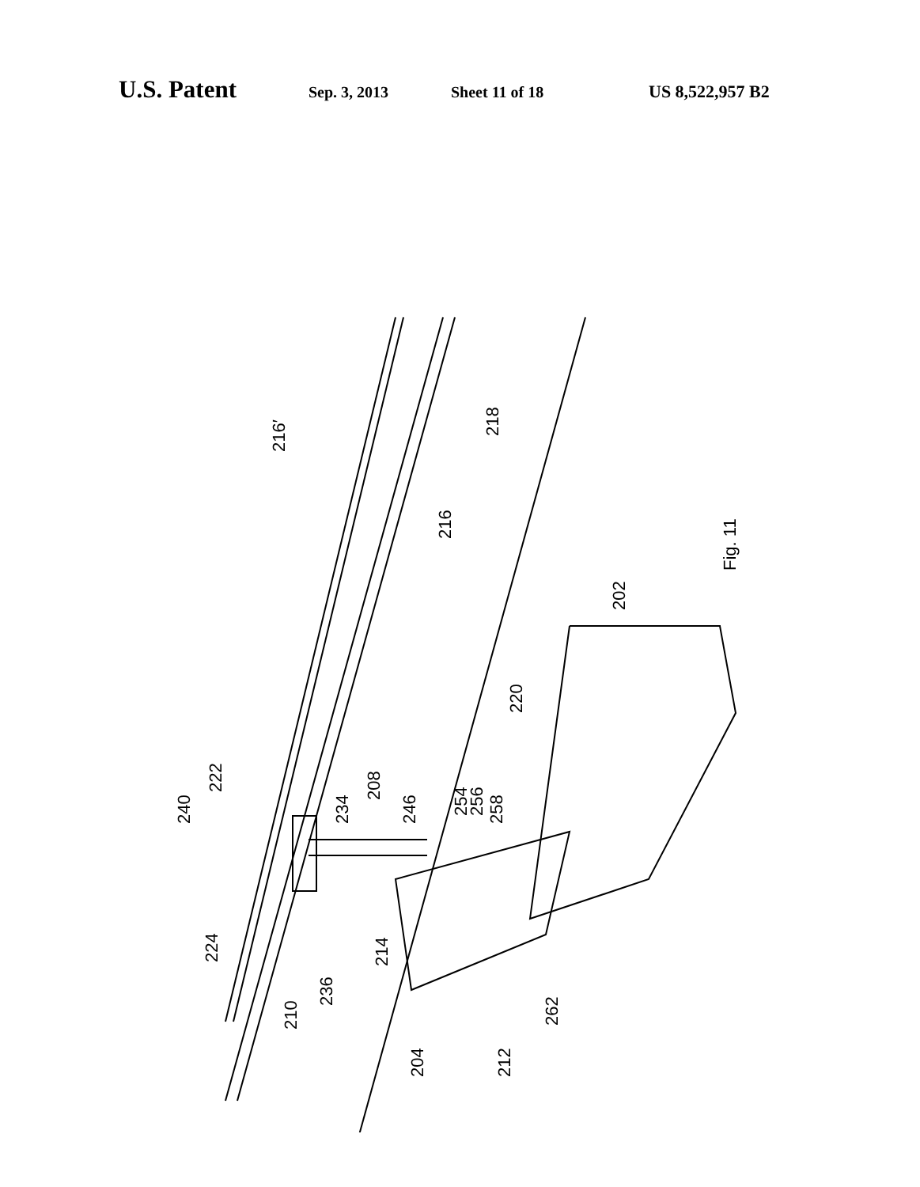U.S. Patent Sep. 3, 2013 Sheet 11 of 18 US 8,522,957 B2
216′
216
218
Fig. 11
202
220
208
234
246
254
256
258
222
240
224
210
236
214
204
212
262